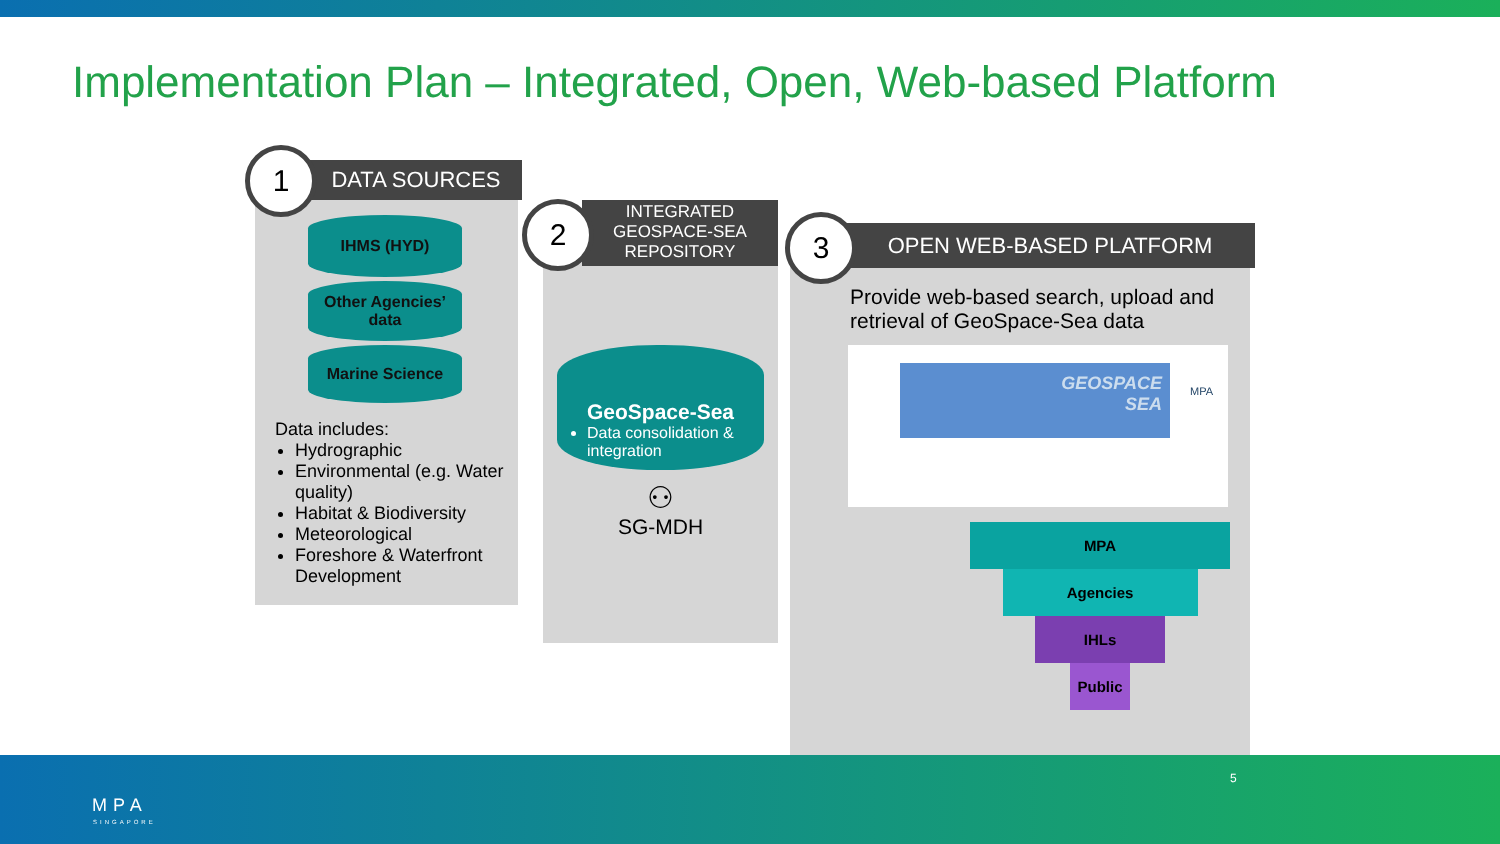Implementation Plan – Integrated, Open, Web-based Platform
IHMS (HYD)
Other Agencies’ data
Marine Science
Data includes:
Hydrographic
Environmental (e.g. Water quality)
Habitat & Biodiversity
Meteorological
Foreshore & Waterfront Development
DATA SOURCES
1
GeoSpace-Sea
Data consolidation & integration
⚇
SG-MDH
INTEGRATED GEOSPACE-SEA REPOSITORY
2
Provide web-based search, upload and retrieval of GeoSpace-Sea data
GEOSPACE
SEA
MPA
MPA
Agencies
IHLs
Public
OPEN WEB-BASED PLATFORM
3
MPA
SINGAPORE
5